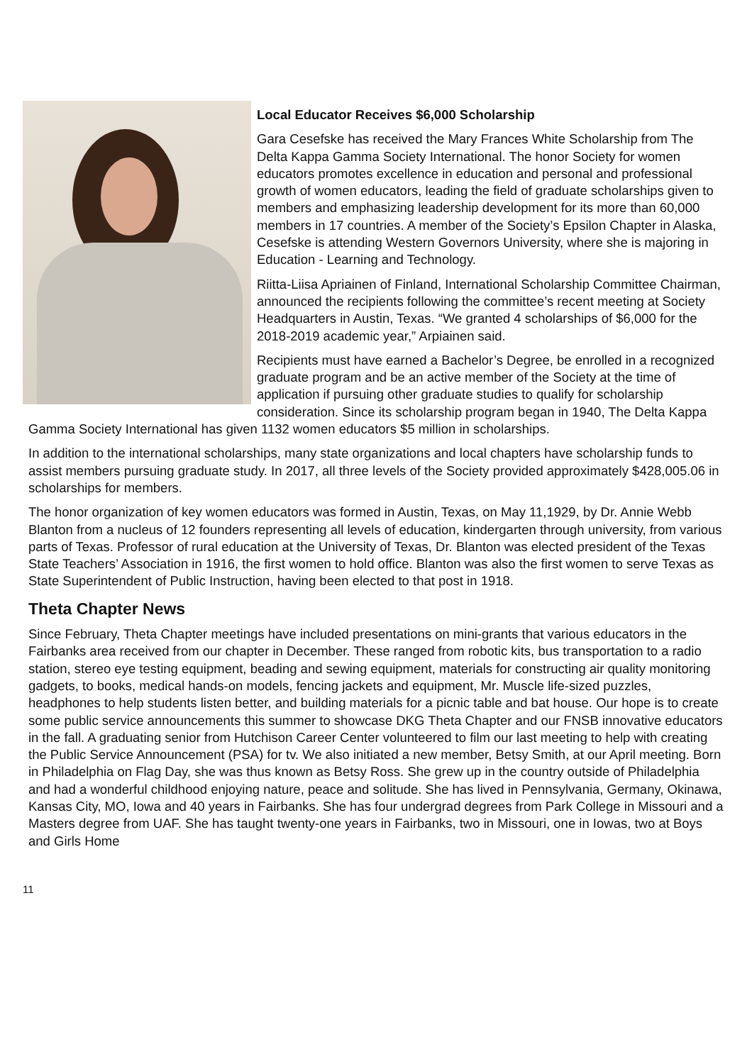Local Educator Receives $6,000 Scholarship
Gara Cesefske has received the Mary Frances White Scholarship from The Delta Kappa Gamma Society International. The honor Society for women educators promotes excellence in education and personal and professional growth of women educators, leading the field of graduate scholarships given to members and emphasizing leadership development for its more than 60,000 members in 17 countries. A member of the Society’s Epsilon Chapter in Alaska, Cesefske is attending Western Governors University, where she is majoring in Education - Learning and Technology.
Riitta-Liisa Apriainen of Finland, International Scholarship Committee Chairman, announced the recipients following the committee’s recent meeting at Society Headquarters in Austin, Texas. “We granted 4 scholarships of $6,000 for the 2018-2019 academic year,” Arpiainen said.
Recipients must have earned a Bachelor’s Degree, be enrolled in a recognized graduate program and be an active member of the Society at the time of application if pursuing other graduate studies to qualify for scholarship consideration. Since its scholarship program began in 1940, The Delta Kappa Gamma Society International has given 1132 women educators $5 million in scholarships.
In addition to the international scholarships, many state organizations and local chapters have scholarship funds to assist members pursuing graduate study. In 2017, all three levels of the Society provided approximately $428,005.06 in scholarships for members.
The honor organization of key women educators was formed in Austin, Texas, on May 11,1929, by Dr. Annie Webb Blanton from a nucleus of 12 founders representing all levels of education, kindergarten through university, from various parts of Texas. Professor of rural education at the University of Texas, Dr. Blanton was elected president of the Texas State Teachers’ Association in 1916, the first women to hold office. Blanton was also the first women to serve Texas as State Superintendent of Public Instruction, having been elected to that post in 1918.
Theta Chapter News
Since February, Theta Chapter meetings have included presentations on mini-grants that various educators in the Fairbanks area received from our chapter in December. These ranged from robotic kits, bus transportation to a radio station, stereo eye testing equipment, beading and sewing equipment, materials for constructing air quality monitoring gadgets, to books, medical hands-on models, fencing jackets and equipment, Mr. Muscle life-sized puzzles, headphones to help students listen better, and building materials for a picnic table and bat house. Our hope is to create some public service announcements this summer to showcase DKG Theta Chapter and our FNSB innovative educators in the fall. A graduating senior from Hutchison Career Center volunteered to film our last meeting to help with creating the Public Service Announcement (PSA) for tv. We also initiated a new member, Betsy Smith, at our April meeting. Born in Philadelphia on Flag Day, she was thus known as Betsy Ross. She grew up in the country outside of Philadelphia and had a wonderful childhood enjoying nature, peace and solitude. She has lived in Pennsylvania, Germany, Okinawa, Kansas City, MO, Iowa and 40 years in Fairbanks. She has four undergrad degrees from Park College in Missouri and a Masters degree from UAF. She has taught twenty-one years in Fairbanks, two in Missouri, one in Iowas, two at Boys and Girls Home
11